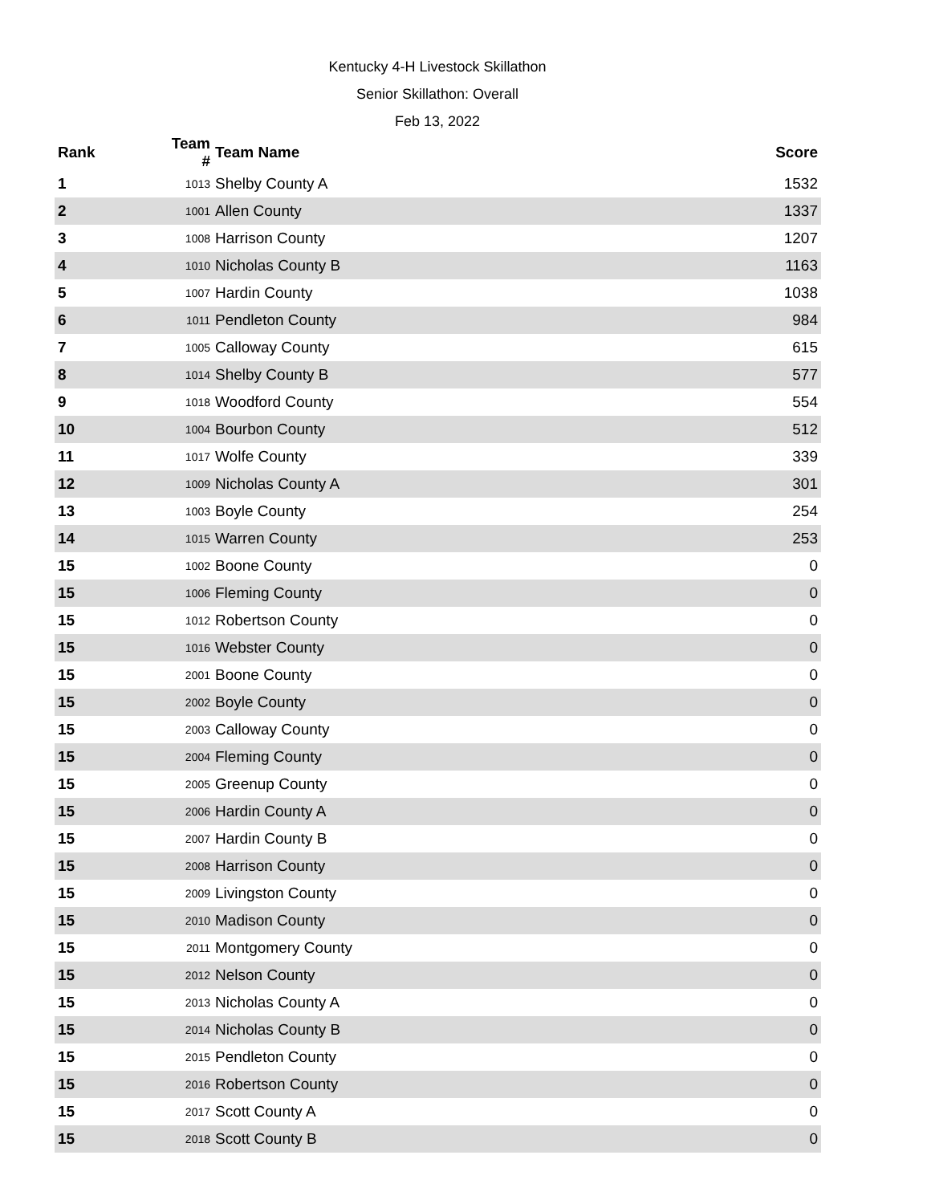Kentucky 4-H Livestock Skillathon
Senior Skillathon: Overall
Feb 13, 2022
| Rank | Team # | Team Name | Score |
| --- | --- | --- | --- |
| 1 | 1013 | Shelby County A | 1532 |
| 2 | 1001 | Allen County | 1337 |
| 3 | 1008 | Harrison County | 1207 |
| 4 | 1010 | Nicholas County B | 1163 |
| 5 | 1007 | Hardin County | 1038 |
| 6 | 1011 | Pendleton County | 984 |
| 7 | 1005 | Calloway County | 615 |
| 8 | 1014 | Shelby County B | 577 |
| 9 | 1018 | Woodford County | 554 |
| 10 | 1004 | Bourbon County | 512 |
| 11 | 1017 | Wolfe County | 339 |
| 12 | 1009 | Nicholas County A | 301 |
| 13 | 1003 | Boyle County | 254 |
| 14 | 1015 | Warren County | 253 |
| 15 | 1002 | Boone County | 0 |
| 15 | 1006 | Fleming County | 0 |
| 15 | 1012 | Robertson County | 0 |
| 15 | 1016 | Webster County | 0 |
| 15 | 2001 | Boone County | 0 |
| 15 | 2002 | Boyle County | 0 |
| 15 | 2003 | Calloway County | 0 |
| 15 | 2004 | Fleming County | 0 |
| 15 | 2005 | Greenup County | 0 |
| 15 | 2006 | Hardin County A | 0 |
| 15 | 2007 | Hardin County B | 0 |
| 15 | 2008 | Harrison County | 0 |
| 15 | 2009 | Livingston County | 0 |
| 15 | 2010 | Madison County | 0 |
| 15 | 2011 | Montgomery County | 0 |
| 15 | 2012 | Nelson County | 0 |
| 15 | 2013 | Nicholas County A | 0 |
| 15 | 2014 | Nicholas County B | 0 |
| 15 | 2015 | Pendleton County | 0 |
| 15 | 2016 | Robertson County | 0 |
| 15 | 2017 | Scott County A | 0 |
| 15 | 2018 | Scott County B | 0 |